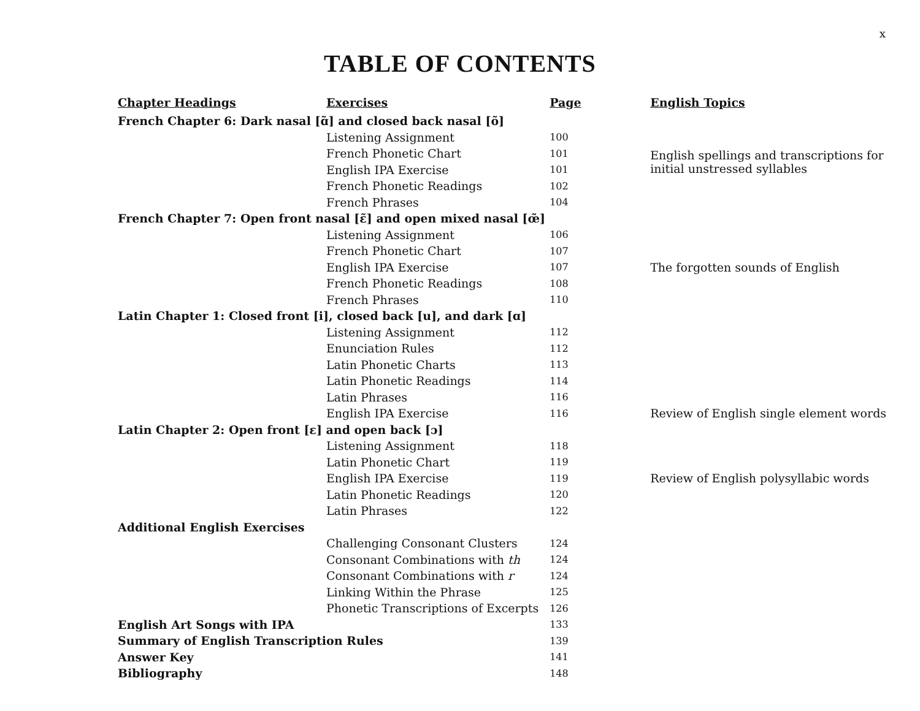x
TABLE OF CONTENTS
| Chapter Headings | Exercises | Page | English Topics |
| --- | --- | --- | --- |
| French Chapter 6: Dark nasal [ɑ̃] and closed back nasal [õ] | | | |
| | Listening Assignment | 100 | |
| | French Phonetic Chart | 101 | English spellings and transcriptions for initial unstressed syllables |
| | English IPA Exercise | 101 | |
| | French Phonetic Readings | 102 | |
| | French Phrases | 104 | |
| French Chapter 7: Open front nasal [ɛ̃] and open mixed nasal [œ̃] | | | |
| | Listening Assignment | 106 | |
| | French Phonetic Chart | 107 | |
| | English IPA Exercise | 107 | The forgotten sounds of English |
| | French Phonetic Readings | 108 | |
| | French Phrases | 110 | |
| Latin Chapter 1: Closed front [i], closed back [u], and dark [ɑ] | | | |
| | Listening Assignment | 112 | |
| | Enunciation Rules | 112 | |
| | Latin Phonetic Charts | 113 | |
| | Latin Phonetic Readings | 114 | |
| | Latin Phrases | 116 | |
| | English IPA Exercise | 116 | Review of English single element words |
| Latin Chapter 2: Open front [ɛ] and open back [ɔ] | | | |
| | Listening Assignment | 118 | |
| | Latin Phonetic Chart | 119 | |
| | English IPA Exercise | 119 | Review of English polysyllabic words |
| | Latin Phonetic Readings | 120 | |
| | Latin Phrases | 122 | |
| Additional English Exercises | | | |
| | Challenging Consonant Clusters | 124 | |
| | Consonant Combinations with th | 124 | |
| | Consonant Combinations with r | 124 | |
| | Linking Within the Phrase | 125 | |
| | Phonetic Transcriptions of Excerpts | 126 | |
| English Art Songs with IPA | | 133 | |
| Summary of English Transcription Rules | | 139 | |
| Answer Key | | 141 | |
| Bibliography | | 148 | |